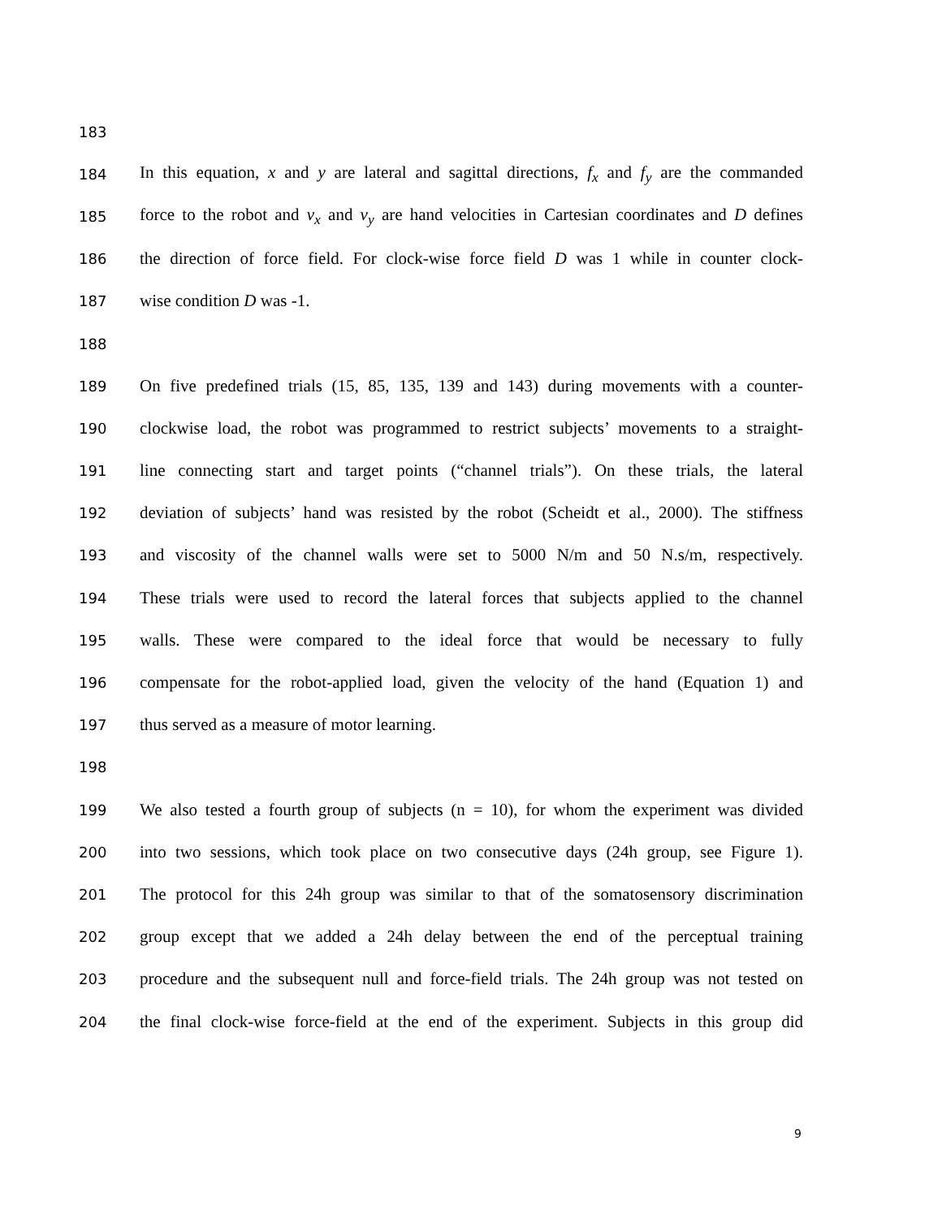183
184 In this equation, x and y are lateral and sagittal directions, f<sub>x</sub> and f<sub>y</sub> are the commanded
185 force to the robot and v<sub>x</sub> and v<sub>y</sub> are hand velocities in Cartesian coordinates and D defines
186 the direction of force field. For clock-wise force field D was 1 while in counter clock-
187 wise condition D was -1.
188
189 On five predefined trials (15, 85, 135, 139 and 143) during movements with a counter-
190 clockwise load, the robot was programmed to restrict subjects’ movements to a straight-
191 line connecting start and target points (“channel trials”). On these trials, the lateral
192 deviation of subjects’ hand was resisted by the robot (Scheidt et al., 2000). The stiffness
193 and viscosity of the channel walls were set to 5000 N/m and 50 N.s/m, respectively.
194 These trials were used to record the lateral forces that subjects applied to the channel
195 walls. These were compared to the ideal force that would be necessary to fully
196 compensate for the robot-applied load, given the velocity of the hand (Equation 1) and
197 thus served as a measure of motor learning.
198
199 We also tested a fourth group of subjects (n = 10), for whom the experiment was divided
200 into two sessions, which took place on two consecutive days (24h group, see Figure 1).
201 The protocol for this 24h group was similar to that of the somatosensory discrimination
202 group except that we added a 24h delay between the end of the perceptual training
203 procedure and the subsequent null and force-field trials. The 24h group was not tested on
204 the final clock-wise force-field at the end of the experiment. Subjects in this group did
9